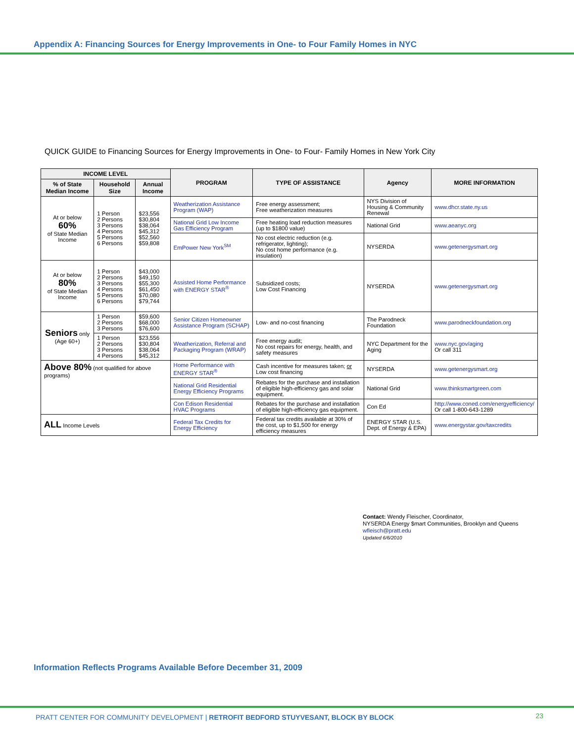Appendix A: Financing Sources for Energy Improvements in One- to Four Family Homes in NYC
QUICK GUIDE to Financing Sources for Energy Improvements in One- to Four- Family Homes in New York City
| INCOME LEVEL | | | PROGRAM | TYPE OF ASSISTANCE | Agency | MORE INFORMATION |
| --- | --- | --- | --- | --- | --- | --- |
| % of State Median Income | Household Size | Annual Income | | | | |
| At or below 60% of State Median Income | 1 Person 2 Persons 3 Persons 4 Persons 5 Persons 6 Persons | $23,556 $30,804 $38,064 $45,312 $52,560 $59,808 | Weatherization Assistance Program (WAP) | Free energy assessment; Free weatherization measures | NYS Division of Housing & Community Renewal | www.dhcr.state.ny.us |
| | | | National Grid Low Income Gas Efficiency Program | Free heating load reduction measures (up to $1800 value) | National Grid | www.aeanyc.org |
| | | | EmPower New York<sup>SM</sup> | No cost electric reduction (e.g. refrigerator, lighting); No cost home performance (e.g. insulation) | NYSERDA | www.getenergysmart.org |
| At or below 80% of State Median Income | 1 Person 2 Persons 3 Persons 4 Persons 5 Persons 6 Persons | $43,000 $49,150 $55,300 $61,450 $70,080 $79,744 | Assisted Home Performance with ENERGY STAR<sup>®</sup> | Subsidized costs; Low Cost Financing | NYSERDA | www.getenergysmart.org |
| Seniors only (Age 60+) | 1 Person 2 Persons 3 Persons | $59,600 $68,000 $76,600 | Senior Citizen Homeowner Assistance Program (SCHAP) | Low- and no-cost financing | The Parodneck Foundation | www.parodneckfoundation.org |
| | 1 Person 2 Persons 3 Persons 4 Persons | $23,556 $30,804 $38,064 $45,312 | Weatherization, Referral and Packaging Program (WRAP) | Free energy audit; No cost repairs for energy, health, and safety measures | NYC Department for the Aging | www.nyc.gov/aging Or call 311 |
| Above 80% (not qualified for above programs) | | | Home Performance with ENERGY STAR<sup>®</sup> | Cash incentive for measures taken; or Low cost financing | NYSERDA | www.getenergysmart.org |
| | | | National Grid Residential Energy Efficiency Programs | Rebates for the purchase and installation of eligible high-efficiency gas and solar equipment. | National Grid | www.thinksmartgreen.com |
| | | | Con Edison Residential HVAC Programs | Rebates for the purchase and installation of eligible high-efficiency gas equipment. | Con Ed | http://www.coned.com/energyefficiency/ Or call 1-800-643-1289 |
| ALL Income Levels | | | Federal Tax Credits for Energy Efficiency | Federal tax credits available at 30% of the cost, up to $1,500 for energy efficiency measures | ENERGY STAR (U.S. Dept. of Energy & EPA) | www.energystar.gov/taxcredits |
Contact: Wendy Fleischer, Coordinator,
NYSERDA Energy $mart Communities, Brooklyn and Queens
wfleisch@pratt.edu
Updated 6/6/2010
Information Reflects Programs Available Before December 31, 2009
PRATT CENTER FOR COMMUNITY DEVELOPMENT | RETROFIT BEDFORD STUYVESANT, BLOCK BY BLOCK
23